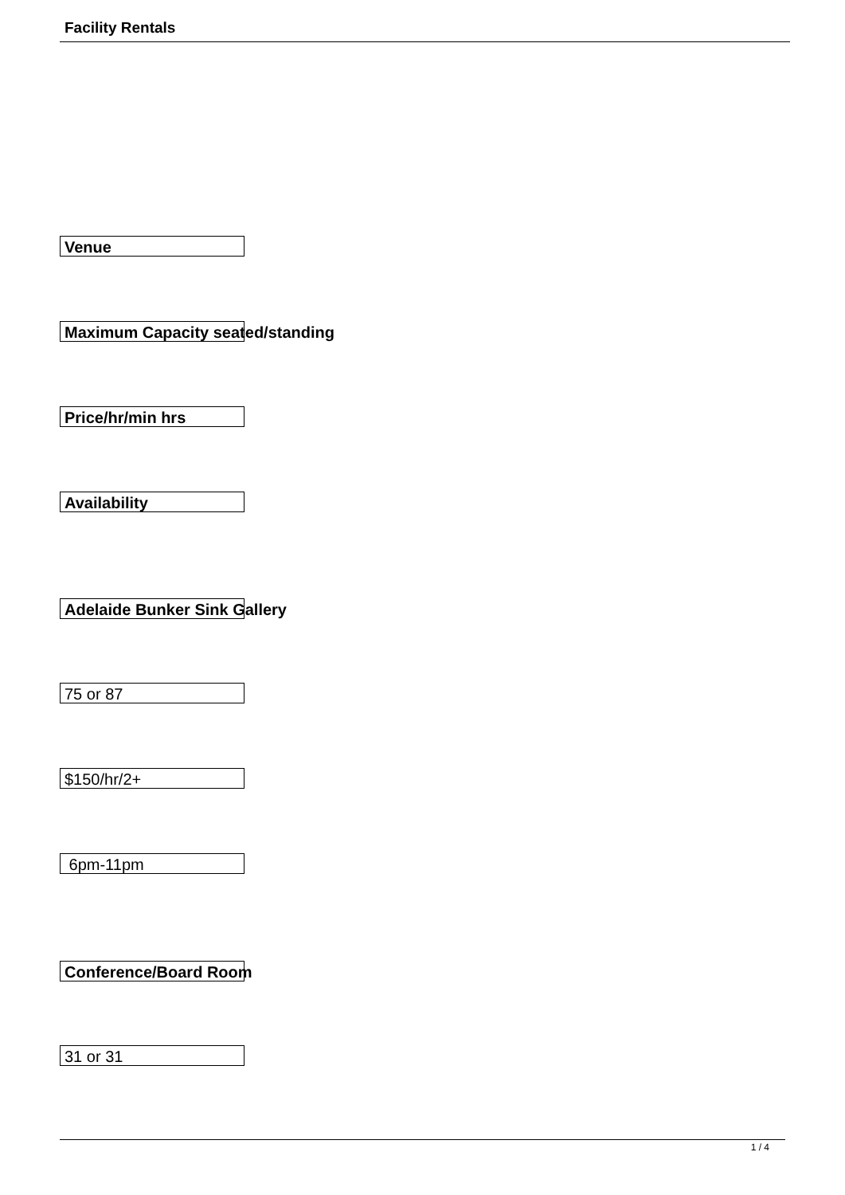Facility Rentals
| Venue |
| Maximum Capacity seated/standing |
| Price/hr/min hrs |
| Availability |
| Adelaide Bunker Sink Gallery |
| 75 or 87 |
| $150/hr/2+ |
| 6pm-11pm |
| Conference/Board Room |
| 31 or 31 |
1 / 4